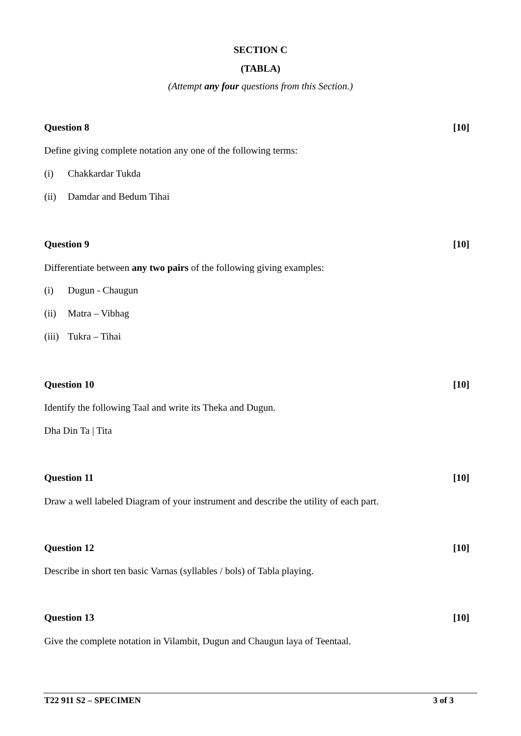SECTION C
(TABLA)
(Attempt any four questions from this Section.)
Question 8 [10]
Define giving complete notation any one of the following terms:
(i) Chakkardar Tukda
(ii) Damdar and Bedum Tihai
Question 9 [10]
Differentiate between any two pairs of the following giving examples:
(i) Dugun - Chaugun
(ii) Matra – Vibhag
(iii) Tukra – Tihai
Question 10 [10]
Identify the following Taal and write its Theka and Dugun.
Dha Din Ta | Tita
Question 11 [10]
Draw a well labeled Diagram of your instrument and describe the utility of each part.
Question 12 [10]
Describe in short ten basic Varnas (syllables / bols) of Tabla playing.
Question 13 [10]
Give the complete notation in Vilambit, Dugun and Chaugun laya of Teentaal.
T22 911 S2 – SPECIMEN 3 of 3